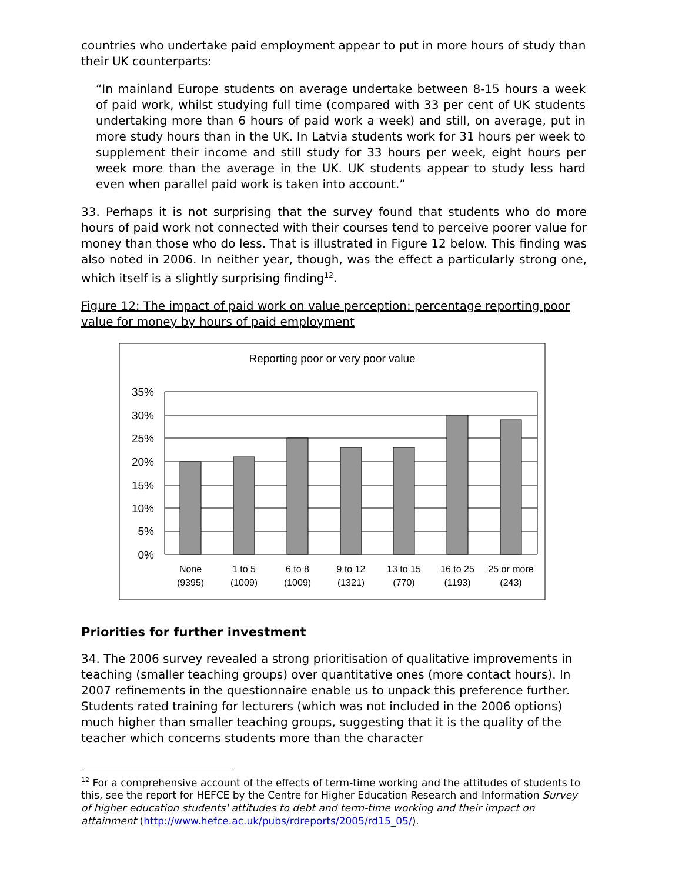countries who undertake paid employment appear to put in more hours of study than their UK counterparts:
“In mainland Europe students on average undertake between 8-15 hours a week of paid work, whilst studying full time (compared with 33 per cent of UK students undertaking more than 6 hours of paid work a week) and still, on average, put in more study hours than in the UK. In Latvia students work for 31 hours per week to supplement their income and still study for 33 hours per week, eight hours per week more than the average in the UK. UK students appear to study less hard even when parallel paid work is taken into account.”
33. Perhaps it is not surprising that the survey found that students who do more hours of paid work not connected with their courses tend to perceive poorer value for money than those who do less. That is illustrated in Figure 12 below. This finding was also noted in 2006. In neither year, though, was the effect a particularly strong one, which itself is a slightly surprising finding<sup>12</sup>.
Figure 12: The impact of paid work on value perception: percentage reporting poor value for money by hours of paid employment
Reporting poor or very poor value
35%
30%
25%
20%
15%
10%
5%
0%
None
(9395)
1 to 5
(1009)
6 to 8
(1009)
9 to 12
(1321)
13 to 15
(770)
16 to 25
(1193)
25 or more
(243)
Priorities for further investment
34. The 2006 survey revealed a strong prioritisation of qualitative improvements in teaching (smaller teaching groups) over quantitative ones (more contact hours). In 2007 refinements in the questionnaire enable us to unpack this preference further. Students rated training for lecturers (which was not included in the 2006 options) much higher than smaller teaching groups, suggesting that it is the quality of the teacher which concerns students more than the character
<sup>12</sup> For a comprehensive account of the effects of term-time working and the attitudes of students to this, see the report for HEFCE by the Centre for Higher Education Research and Information Survey of higher education students' attitudes to debt and term-time working and their impact on attainment (http://www.hefce.ac.uk/pubs/rdreports/2005/rd15_05/).